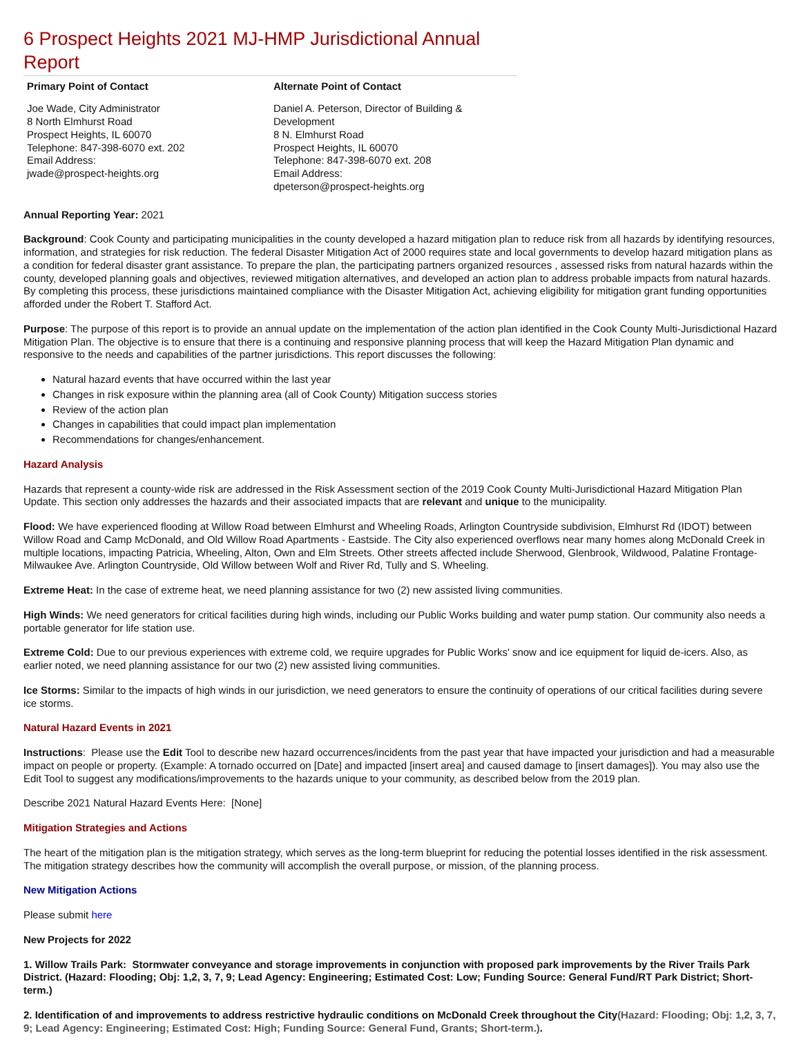6 Prospect Heights 2021 MJ-HMP Jurisdictional Annual Report
| Primary Point of Contact | Alternate Point of Contact |
| --- | --- |
| Joe Wade, City Administrator 8 North Elmhurst Road Prospect Heights, IL 60070 Telephone: 847-398-6070 ext. 202 Email Address: jwade@prospect-heights.org | Daniel A. Peterson, Director of Building & Development 8 N. Elmhurst Road Prospect Heights, IL 60070 Telephone: 847-398-6070 ext. 208 Email Address: dpeterson@prospect-heights.org |
Annual Reporting Year: 2021
Background: Cook County and participating municipalities in the county developed a hazard mitigation plan to reduce risk from all hazards by identifying resources, information, and strategies for risk reduction. The federal Disaster Mitigation Act of 2000 requires state and local governments to develop hazard mitigation plans as a condition for federal disaster grant assistance. To prepare the plan, the participating partners organized resources , assessed risks from natural hazards within the county, developed planning goals and objectives, reviewed mitigation alternatives, and developed an action plan to address probable impacts from natural hazards. By completing this process, these jurisdictions maintained compliance with the Disaster Mitigation Act, achieving eligibility for mitigation grant funding opportunities afforded under the Robert T. Stafford Act.
Purpose: The purpose of this report is to provide an annual update on the implementation of the action plan identified in the Cook County Multi-Jurisdictional Hazard Mitigation Plan. The objective is to ensure that there is a continuing and responsive planning process that will keep the Hazard Mitigation Plan dynamic and responsive to the needs and capabilities of the partner jurisdictions. This report discusses the following:
Natural hazard events that have occurred within the last year
Changes in risk exposure within the planning area (all of Cook County) Mitigation success stories
Review of the action plan
Changes in capabilities that could impact plan implementation
Recommendations for changes/enhancement.
Hazard Analysis
Hazards that represent a county-wide risk are addressed in the Risk Assessment section of the 2019 Cook County Multi-Jurisdictional Hazard Mitigation Plan Update. This section only addresses the hazards and their associated impacts that are relevant and unique to the municipality.
Flood: We have experienced flooding at Willow Road between Elmhurst and Wheeling Roads, Arlington Countryside subdivision, Elmhurst Rd (IDOT) between Willow Road and Camp McDonald, and Old Willow Road Apartments - Eastside. The City also experienced overflows near many homes along McDonald Creek in multiple locations, impacting Patricia, Wheeling, Alton, Own and Elm Streets. Other streets affected include Sherwood, Glenbrook, Wildwood, Palatine Frontage- Milwaukee Ave. Arlington Countryside, Old Willow between Wolf and River Rd, Tully and S. Wheeling.
Extreme Heat: In the case of extreme heat, we need planning assistance for two (2) new assisted living communities.
High Winds: We need generators for critical facilities during high winds, including our Public Works building and water pump station. Our community also needs a portable generator for life station use.
Extreme Cold: Due to our previous experiences with extreme cold, we require upgrades for Public Works' snow and ice equipment for liquid de-icers. Also, as earlier noted, we need planning assistance for our two (2) new assisted living communities.
Ice Storms: Similar to the impacts of high winds in our jurisdiction, we need generators to ensure the continuity of operations of our critical facilities during severe ice storms.
Natural Hazard Events in 2021
Instructions: Please use the Edit Tool to describe new hazard occurrences/incidents from the past year that have impacted your jurisdiction and had a measurable impact on people or property. (Example: A tornado occurred on [Date] and impacted [insert area] and caused damage to [insert damages]). You may also use the Edit Tool to suggest any modifications/improvements to the hazards unique to your community, as described below from the 2019 plan.
Describe 2021 Natural Hazard Events Here: [None]
Mitigation Strategies and Actions
The heart of the mitigation plan is the mitigation strategy, which serves as the long-term blueprint for reducing the potential losses identified in the risk assessment. The mitigation strategy describes how the community will accomplish the overall purpose, or mission, of the planning process.
New Mitigation Actions
Please submit here
New Projects for 2022
1. Willow Trails Park: Stormwater conveyance and storage improvements in conjunction with proposed park improvements by the River Trails Park District. (Hazard: Flooding; Obj: 1,2, 3, 7, 9; Lead Agency: Engineering; Estimated Cost: Low; Funding Source: General Fund/RT Park District; Short-term.)
2. Identification of and improvements to address restrictive hydraulic conditions on McDonald Creek throughout the City(Hazard: Flooding; Obj: 1,2, 3, 7, 9; Lead Agency: Engineering; Estimated Cost: High; Funding Source: General Fund, Grants; Short-term.).